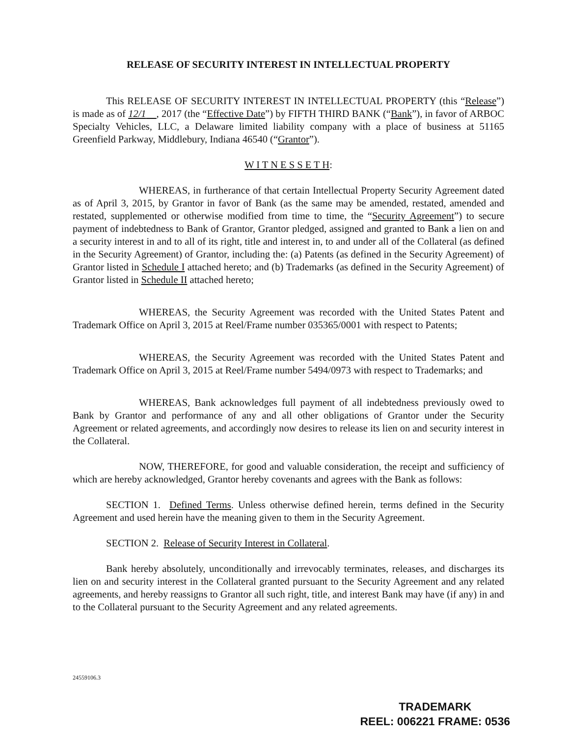RELEASE OF SECURITY INTEREST IN INTELLECTUAL PROPERTY
This RELEASE OF SECURITY INTEREST IN INTELLECTUAL PROPERTY (this “Release”) is made as of 12/1 , 2017 (the “Effective Date”) by FIFTH THIRD BANK (“Bank”), in favor of ARBOC Specialty Vehicles, LLC, a Delaware limited liability company with a place of business at 51165 Greenfield Parkway, Middlebury, Indiana 46540 (“Grantor”).
W I T N E S S E T H:
WHEREAS, in furtherance of that certain Intellectual Property Security Agreement dated as of April 3, 2015, by Grantor in favor of Bank (as the same may be amended, restated, amended and restated, supplemented or otherwise modified from time to time, the “Security Agreement”) to secure payment of indebtedness to Bank of Grantor, Grantor pledged, assigned and granted to Bank a lien on and a security interest in and to all of its right, title and interest in, to and under all of the Collateral (as defined in the Security Agreement) of Grantor, including the: (a) Patents (as defined in the Security Agreement) of Grantor listed in Schedule I attached hereto; and (b) Trademarks (as defined in the Security Agreement) of Grantor listed in Schedule II attached hereto;
WHEREAS, the Security Agreement was recorded with the United States Patent and Trademark Office on April 3, 2015 at Reel/Frame number 035365/0001 with respect to Patents;
WHEREAS, the Security Agreement was recorded with the United States Patent and Trademark Office on April 3, 2015 at Reel/Frame number 5494/0973 with respect to Trademarks; and
WHEREAS, Bank acknowledges full payment of all indebtedness previously owed to Bank by Grantor and performance of any and all other obligations of Grantor under the Security Agreement or related agreements, and accordingly now desires to release its lien on and security interest in the Collateral.
NOW, THEREFORE, for good and valuable consideration, the receipt and sufficiency of which are hereby acknowledged, Grantor hereby covenants and agrees with the Bank as follows:
SECTION 1. Defined Terms. Unless otherwise defined herein, terms defined in the Security Agreement and used herein have the meaning given to them in the Security Agreement.
SECTION 2. Release of Security Interest in Collateral.
Bank hereby absolutely, unconditionally and irrevocably terminates, releases, and discharges its lien on and security interest in the Collateral granted pursuant to the Security Agreement and any related agreements, and hereby reassigns to Grantor all such right, title, and interest Bank may have (if any) in and to the Collateral pursuant to the Security Agreement and any related agreements.
24559106.3
TRADEMARK
REEL: 006221 FRAME: 0536